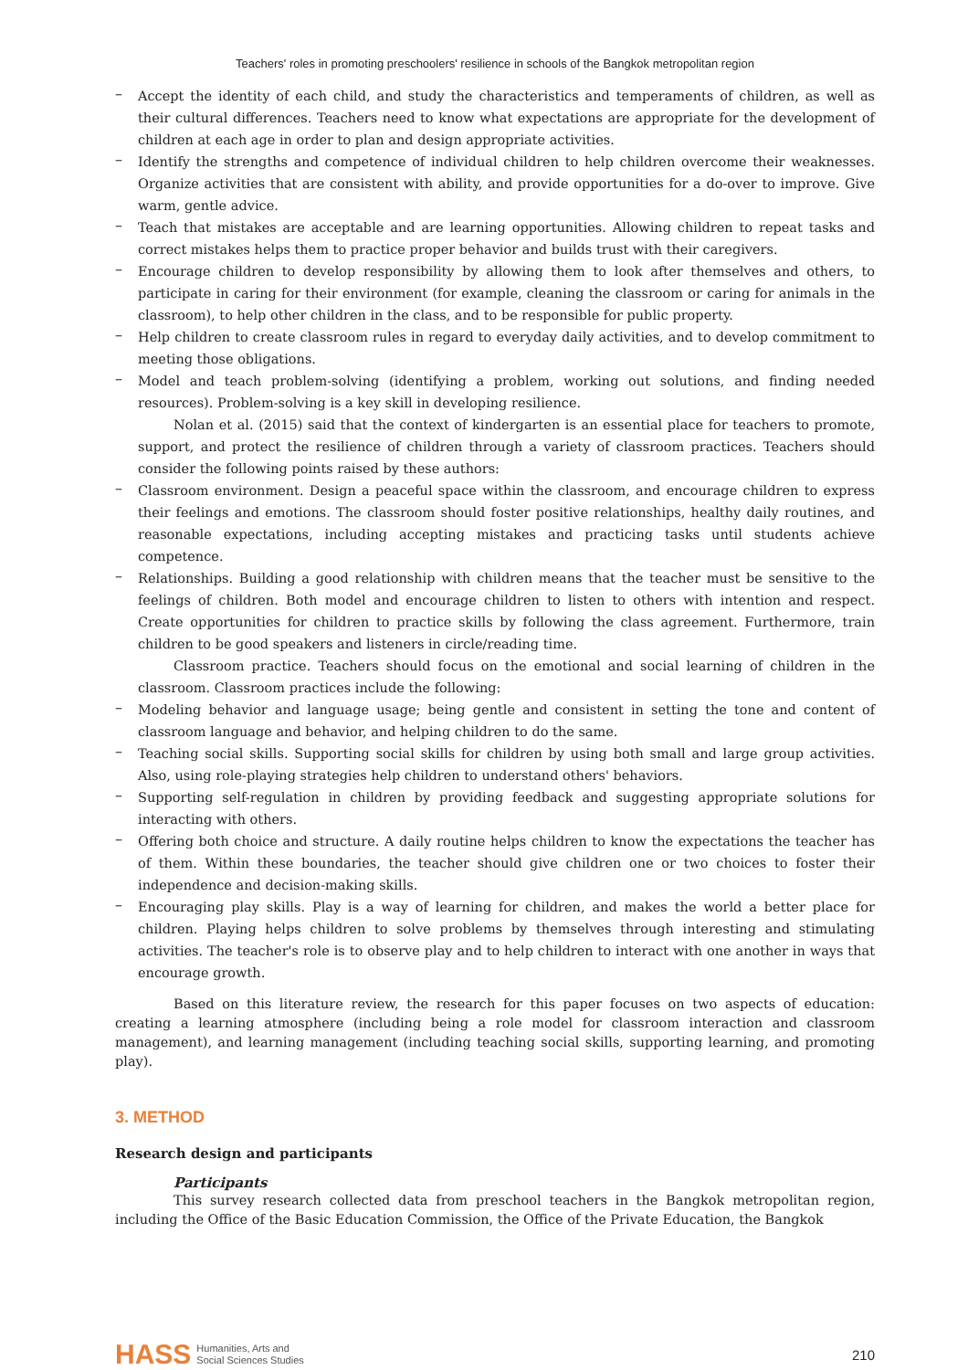Teachers' roles in promoting preschoolers' resilience in schools of the Bangkok metropolitan region
–
Accept the identity of each child, and study the characteristics and temperaments of children, as well as their cultural differences. Teachers need to know what expectations are appropriate for the development of children at each age in order to plan and design appropriate activities.
–
Identify the strengths and competence of individual children to help children overcome their weaknesses. Organize activities that are consistent with ability, and provide opportunities for a do-over to improve. Give warm, gentle advice.
–
Teach that mistakes are acceptable and are learning opportunities. Allowing children to repeat tasks and correct mistakes helps them to practice proper behavior and builds trust with their caregivers.
–
Encourage children to develop responsibility by allowing them to look after themselves and others, to participate in caring for their environment (for example, cleaning the classroom or caring for animals in the classroom), to help other children in the class, and to be responsible for public property.
–
Help children to create classroom rules in regard to everyday daily activities, and to develop commitment to meeting those obligations.
–
Model and teach problem-solving (identifying a problem, working out solutions, and finding needed resources). Problem-solving is a key skill in developing resilience.
Nolan et al. (2015) said that the context of kindergarten is an essential place for teachers to promote, support, and protect the resilience of children through a variety of classroom practices. Teachers should consider the following points raised by these authors:
–
Classroom environment. Design a peaceful space within the classroom, and encourage children to express their feelings and emotions. The classroom should foster positive relationships, healthy daily routines, and reasonable expectations, including accepting mistakes and practicing tasks until students achieve competence.
–
Relationships. Building a good relationship with children means that the teacher must be sensitive to the feelings of children. Both model and encourage children to listen to others with intention and respect. Create opportunities for children to practice skills by following the class agreement. Furthermore, train children to be good speakers and listeners in circle/reading time.
Classroom practice. Teachers should focus on the emotional and social learning of children in the classroom. Classroom practices include the following:
–
Modeling behavior and language usage; being gentle and consistent in setting the tone and content of classroom language and behavior, and helping children to do the same.
–
Teaching social skills. Supporting social skills for children by using both small and large group activities. Also, using role-playing strategies help children to understand others' behaviors.
–
Supporting self-regulation in children by providing feedback and suggesting appropriate solutions for interacting with others.
–
Offering both choice and structure. A daily routine helps children to know the expectations the teacher has of them. Within these boundaries, the teacher should give children one or two choices to foster their independence and decision-making skills.
–
Encouraging play skills. Play is a way of learning for children, and makes the world a better place for children. Playing helps children to solve problems by themselves through interesting and stimulating activities. The teacher's role is to observe play and to help children to interact with one another in ways that encourage growth.
Based on this literature review, the research for this paper focuses on two aspects of education: creating a learning atmosphere (including being a role model for classroom interaction and classroom management), and learning management (including teaching social skills, supporting learning, and promoting play).
3. METHOD
Research design and participants
Participants
This survey research collected data from preschool teachers in the Bangkok metropolitan region, including the Office of the Basic Education Commission, the Office of the Private Education, the Bangkok
HASS Humanities, Arts and
Social Sciences Studies
210